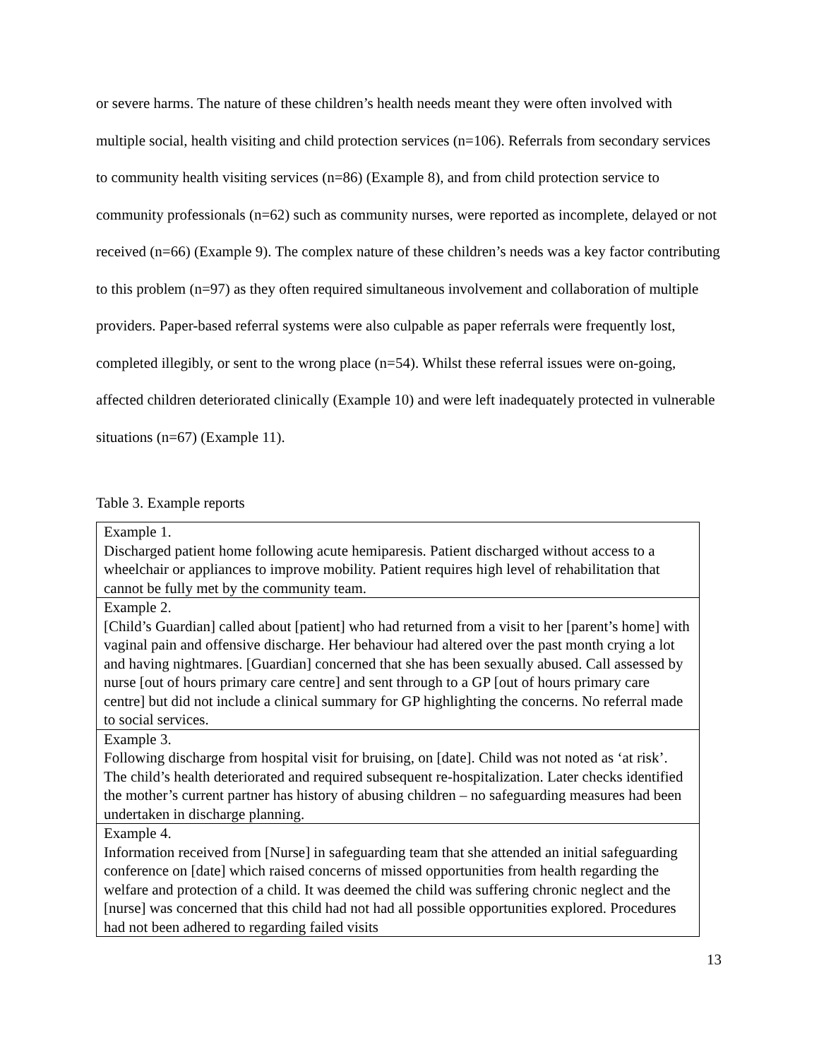or severe harms. The nature of these children’s health needs meant they were often involved with multiple social, health visiting and child protection services (n=106). Referrals from secondary services to community health visiting services (n=86) (Example 8), and from child protection service to community professionals (n=62) such as community nurses, were reported as incomplete, delayed or not received (n=66) (Example 9). The complex nature of these children’s needs was a key factor contributing to this problem (n=97) as they often required simultaneous involvement and collaboration of multiple providers. Paper-based referral systems were also culpable as paper referrals were frequently lost, completed illegibly, or sent to the wrong place (n=54). Whilst these referral issues were on-going, affected children deteriorated clinically (Example 10) and were left inadequately protected in vulnerable situations (n=67) (Example 11).
Table 3. Example reports
| Example 1. Discharged patient home following acute hemiparesis. Patient discharged without access to a wheelchair or appliances to improve mobility. Patient requires high level of rehabilitation that cannot be fully met by the community team. |
| Example 2. [Child’s Guardian] called about [patient] who had returned from a visit to her [parent’s home] with vaginal pain and offensive discharge. Her behaviour had altered over the past month crying a lot and having nightmares. [Guardian] concerned that she has been sexually abused. Call assessed by nurse [out of hours primary care centre] and sent through to a GP [out of hours primary care centre] but did not include a clinical summary for GP highlighting the concerns. No referral made to social services. |
| Example 3. Following discharge from hospital visit for bruising, on [date]. Child was not noted as ‘at risk’. The child’s health deteriorated and required subsequent re-hospitalization. Later checks identified the mother’s current partner has history of abusing children – no safeguarding measures had been undertaken in discharge planning. |
| Example 4. Information received from [Nurse] in safeguarding team that she attended an initial safeguarding conference on [date] which raised concerns of missed opportunities from health regarding the welfare and protection of a child. It was deemed the child was suffering chronic neglect and the [nurse] was concerned that this child had not had all possible opportunities explored. Procedures had not been adhered to regarding failed visits |
13